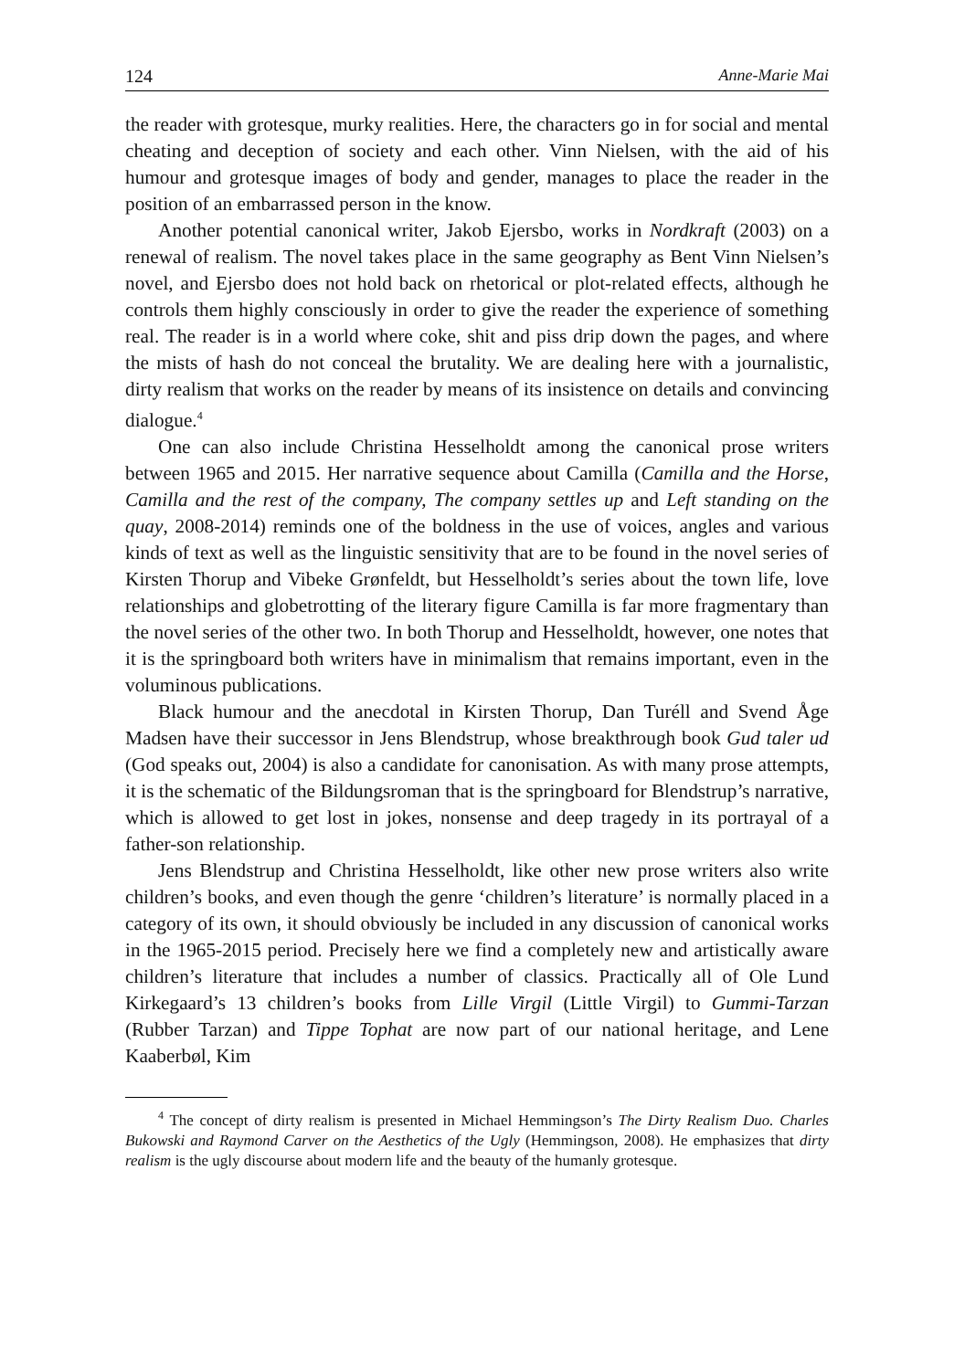124 Anne-Marie Mai
the reader with grotesque, murky realities. Here, the characters go in for social and mental cheating and deception of society and each other. Vinn Nielsen, with the aid of his humour and grotesque images of body and gender, manages to place the reader in the position of an embarrassed person in the know.
Another potential canonical writer, Jakob Ejersbo, works in Nordkraft (2003) on a renewal of realism. The novel takes place in the same geography as Bent Vinn Nielsen’s novel, and Ejersbo does not hold back on rhetorical or plot-related effects, although he controls them highly consciously in order to give the reader the experience of something real. The reader is in a world where coke, shit and piss drip down the pages, and where the mists of hash do not conceal the brutality. We are dealing here with a journalistic, dirty realism that works on the reader by means of its insistence on details and convincing dialogue.<sup>4</sup>
One can also include Christina Hesselholdt among the canonical prose writers between 1965 and 2015. Her narrative sequence about Camilla (Camilla and the Horse, Camilla and the rest of the company, The company settles up and Left standing on the quay, 2008-2014) reminds one of the boldness in the use of voices, angles and various kinds of text as well as the linguistic sensitivity that are to be found in the novel series of Kirsten Thorup and Vibeke Grønfeldt, but Hesselholdt’s series about the town life, love relationships and globetrotting of the literary figure Camilla is far more fragmentary than the novel series of the other two. In both Thorup and Hesselholdt, however, one notes that it is the springboard both writers have in minimalism that remains important, even in the voluminous publications.
Black humour and the anecdotal in Kirsten Thorup, Dan Turéll and Svend Åge Madsen have their successor in Jens Blendstrup, whose breakthrough book Gud taler ud (God speaks out, 2004) is also a candidate for canonisation. As with many prose attempts, it is the schematic of the Bildungsroman that is the springboard for Blendstrup’s narrative, which is allowed to get lost in jokes, nonsense and deep tragedy in its portrayal of a father-son relationship.
Jens Blendstrup and Christina Hesselholdt, like other new prose writers also write children’s books, and even though the genre ‘children’s literature’ is normally placed in a category of its own, it should obviously be included in any discussion of canonical works in the 1965-2015 period. Precisely here we find a completely new and artistically aware children’s literature that includes a number of classics. Practically all of Ole Lund Kirkegaard’s 13 children’s books from Lille Virgil (Little Virgil) to Gummi-Tarzan (Rubber Tarzan) and Tippe Tophat are now part of our national heritage, and Lene Kaaberbøl, Kim
<sup>4</sup> The concept of dirty realism is presented in Michael Hemmingson’s The Dirty Realism Duo. Charles Bukowski and Raymond Carver on the Aesthetics of the Ugly (Hemmingson, 2008). He emphasizes that dirty realism is the ugly discourse about modern life and the beauty of the humanly grotesque.